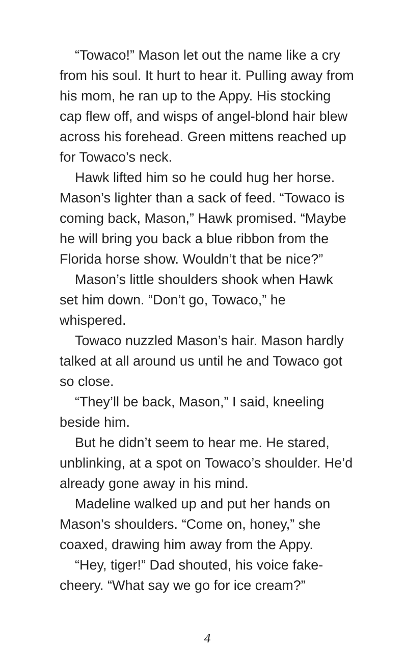“Towaco!” Mason let out the name like a cry from his soul. It hurt to hear it. Pulling away from his mom, he ran up to the Appy. His stocking cap flew off, and wisps of angel-blond hair blew across his forehead. Green mittens reached up for Towaco’s neck.
Hawk lifted him so he could hug her horse. Mason’s lighter than a sack of feed. “Towaco is coming back, Mason,” Hawk promised. “Maybe he will bring you back a blue ribbon from the Florida horse show. Wouldn’t that be nice?”
Mason’s little shoulders shook when Hawk set him down. “Don’t go, Towaco,” he whispered.
Towaco nuzzled Mason’s hair. Mason hardly talked at all around us until he and Towaco got so close.
“They’ll be back, Mason,” I said, kneeling beside him.
But he didn’t seem to hear me. He stared, unblinking, at a spot on Towaco’s shoulder. He’d already gone away in his mind.
Madeline walked up and put her hands on Mason’s shoulders. “Come on, honey,” she coaxed, drawing him away from the Appy.
“Hey, tiger!” Dad shouted, his voice fake-cheery. “What say we go for ice cream?”
4